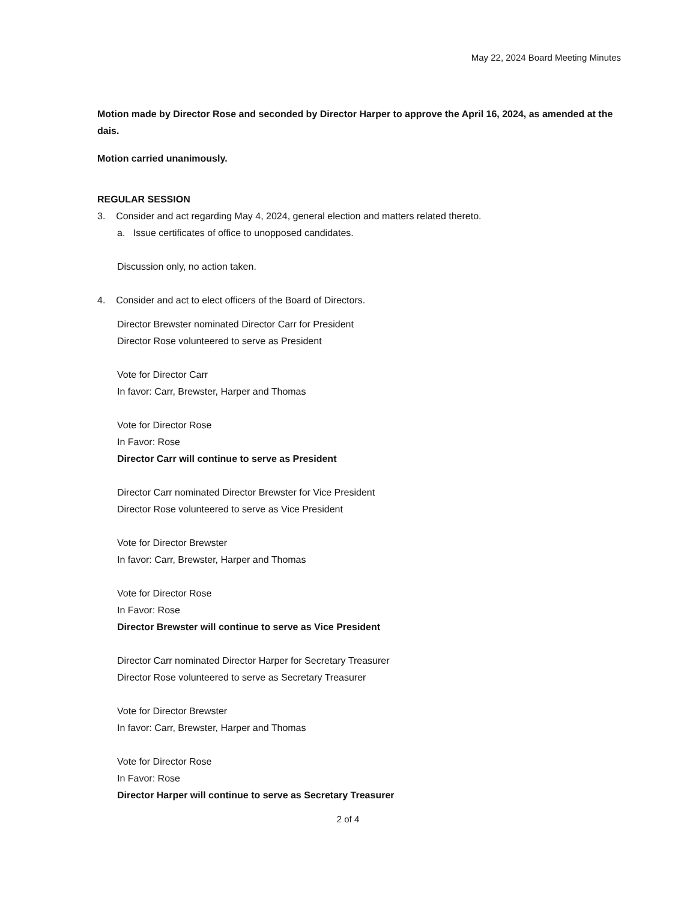May 22, 2024 Board Meeting Minutes
Motion made by Director Rose and seconded by Director Harper to approve the April 16, 2024, as amended at the dais.
Motion carried unanimously.
REGULAR SESSION
3. Consider and act regarding May 4, 2024, general election and matters related thereto.
a. Issue certificates of office to unopposed candidates.
Discussion only, no action taken.
4. Consider and act to elect officers of the Board of Directors.
Director Brewster nominated Director Carr for President
Director Rose volunteered to serve as President
Vote for Director Carr
In favor: Carr, Brewster, Harper and Thomas
Vote for Director Rose
In Favor: Rose
Director Carr will continue to serve as President
Director Carr nominated Director Brewster for Vice President
Director Rose volunteered to serve as Vice President
Vote for Director Brewster
In favor: Carr, Brewster, Harper and Thomas
Vote for Director Rose
In Favor: Rose
Director Brewster will continue to serve as Vice President
Director Carr nominated Director Harper for Secretary Treasurer
Director Rose volunteered to serve as Secretary Treasurer
Vote for Director Brewster
In favor: Carr, Brewster, Harper and Thomas
Vote for Director Rose
In Favor: Rose
Director Harper will continue to serve as Secretary Treasurer
2 of 4